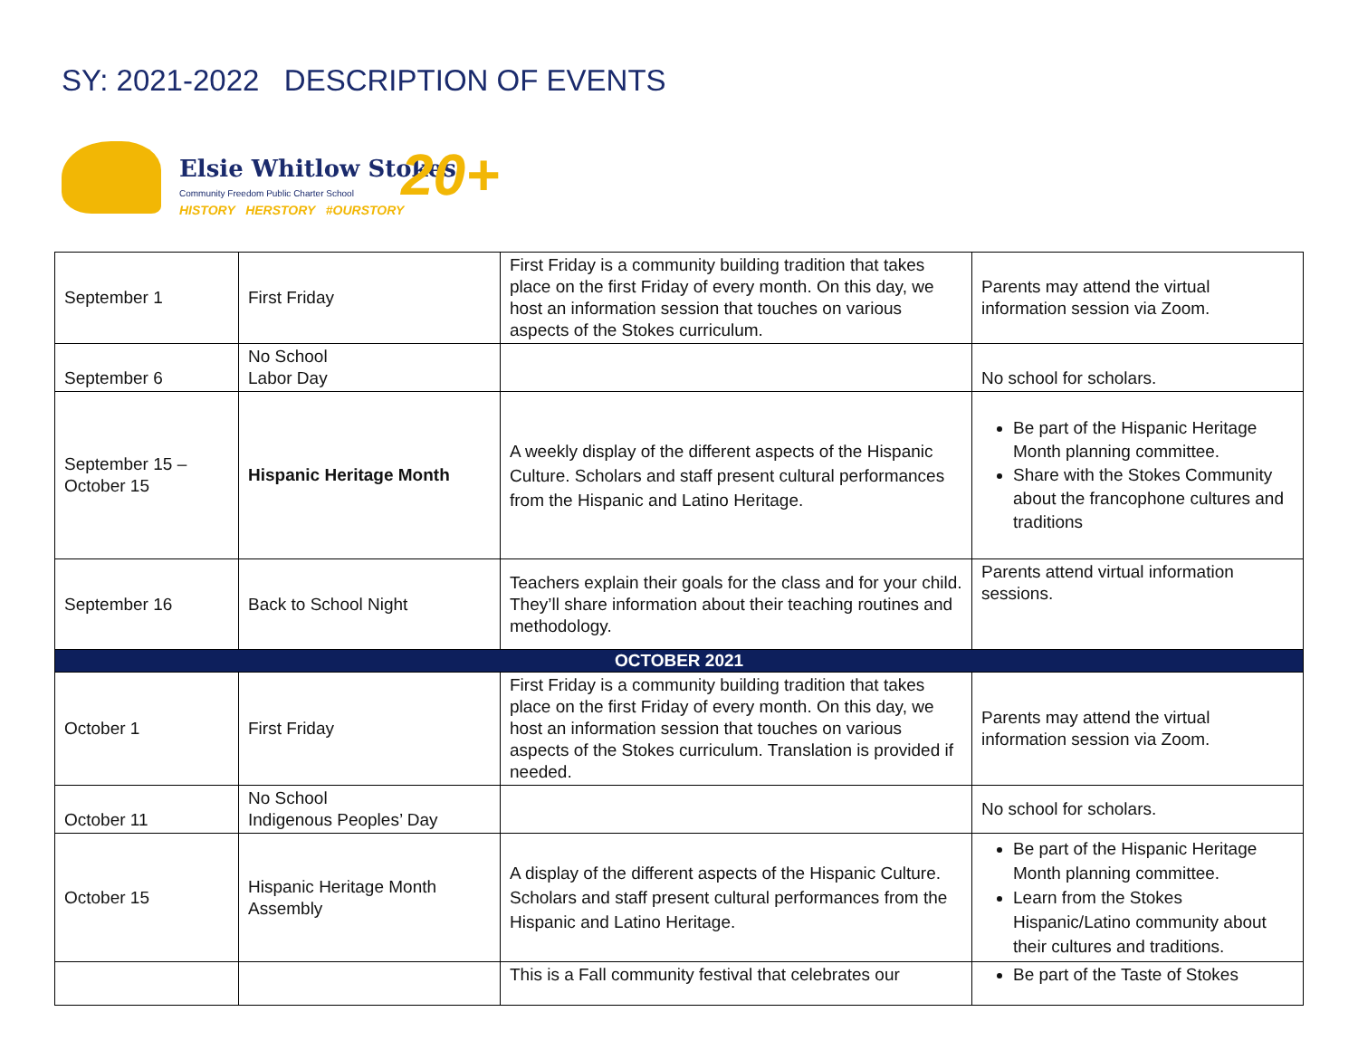SY: 2021-2022 DESCRIPTION OF EVENTS
Elsie Whitlow Stokes
Community Freedom Public Charter School
HISTORY HERSTORY #OURSTORY 20+
| September 1 | First Friday | First Friday is a community building tradition that takes place on the first Friday of every month. On this day, we host an information session that touches on various aspects of the Stokes curriculum. | Parents may attend the virtual information session via Zoom. |
| September 6 | No School Labor Day | | No school for scholars. |
| September 15 – October 15 | Hispanic Heritage Month | A weekly display of the different aspects of the Hispanic Culture. Scholars and staff present cultural performances from the Hispanic and Latino Heritage. | Be part of the Hispanic Heritage Month planning committee. Share with the Stokes Community about the francophone cultures and traditions |
| September 16 | Back to School Night | Teachers explain their goals for the class and for your child. They’ll share information about their teaching routines and methodology. | Parents attend virtual information sessions. |
| OCTOBER 2021 | | | |
| October 1 | First Friday | First Friday is a community building tradition that takes place on the first Friday of every month. On this day, we host an information session that touches on various aspects of the Stokes curriculum. Translation is provided if needed. | Parents may attend the virtual information session via Zoom. |
| October 11 | No School Indigenous Peoples’ Day | | No school for scholars. |
| October 15 | Hispanic Heritage Month Assembly | A display of the different aspects of the Hispanic Culture. Scholars and staff present cultural performances from the Hispanic and Latino Heritage. | Be part of the Hispanic Heritage Month planning committee. Learn from the Stokes Hispanic/Latino community about their cultures and traditions. |
| | | This is a Fall community festival that celebrates our | Be part of the Taste of Stokes |